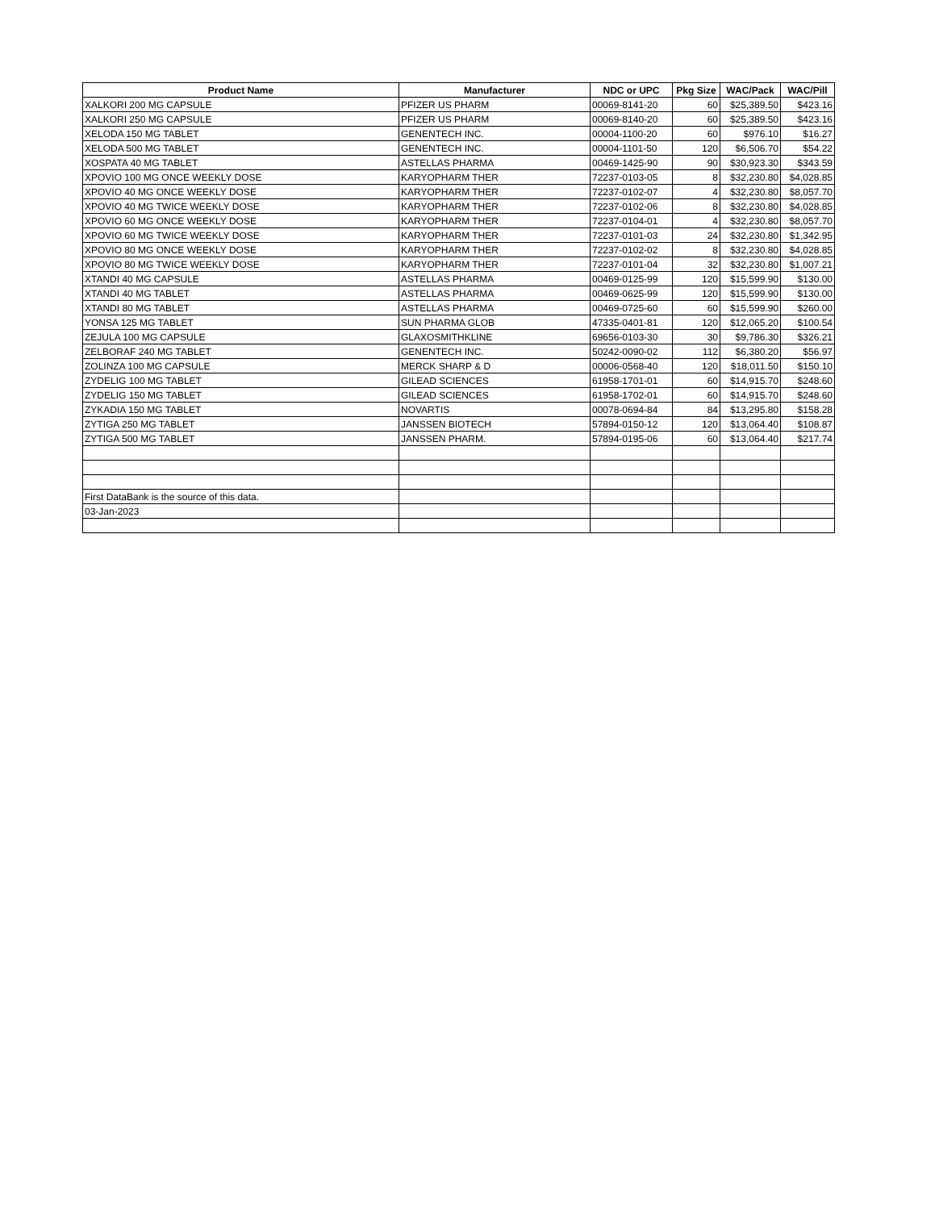| Product Name | Manufacturer | NDC or UPC | Pkg Size | WAC/Pack | WAC/Pill |
| --- | --- | --- | --- | --- | --- |
| XALKORI 200 MG CAPSULE | PFIZER US PHARM | 00069-8141-20 | 60 | $25,389.50 | $423.16 |
| XALKORI 250 MG CAPSULE | PFIZER US PHARM | 00069-8140-20 | 60 | $25,389.50 | $423.16 |
| XELODA 150 MG TABLET | GENENTECH INC. | 00004-1100-20 | 60 | $976.10 | $16.27 |
| XELODA 500 MG TABLET | GENENTECH INC. | 00004-1101-50 | 120 | $6,506.70 | $54.22 |
| XOSPATA 40 MG TABLET | ASTELLAS PHARMA | 00469-1425-90 | 90 | $30,923.30 | $343.59 |
| XPOVIO 100 MG ONCE WEEKLY DOSE | KARYOPHARM THER | 72237-0103-05 | 8 | $32,230.80 | $4,028.85 |
| XPOVIO 40 MG ONCE WEEKLY DOSE | KARYOPHARM THER | 72237-0102-07 | 4 | $32,230.80 | $8,057.70 |
| XPOVIO 40 MG TWICE WEEKLY DOSE | KARYOPHARM THER | 72237-0102-06 | 8 | $32,230.80 | $4,028.85 |
| XPOVIO 60 MG ONCE WEEKLY DOSE | KARYOPHARM THER | 72237-0104-01 | 4 | $32,230.80 | $8,057.70 |
| XPOVIO 60 MG TWICE WEEKLY DOSE | KARYOPHARM THER | 72237-0101-03 | 24 | $32,230.80 | $1,342.95 |
| XPOVIO 80 MG ONCE WEEKLY DOSE | KARYOPHARM THER | 72237-0102-02 | 8 | $32,230.80 | $4,028.85 |
| XPOVIO 80 MG TWICE WEEKLY DOSE | KARYOPHARM THER | 72237-0101-04 | 32 | $32,230.80 | $1,007.21 |
| XTANDI 40 MG CAPSULE | ASTELLAS PHARMA | 00469-0125-99 | 120 | $15,599.90 | $130.00 |
| XTANDI 40 MG TABLET | ASTELLAS PHARMA | 00469-0625-99 | 120 | $15,599.90 | $130.00 |
| XTANDI 80 MG TABLET | ASTELLAS PHARMA | 00469-0725-60 | 60 | $15,599.90 | $260.00 |
| YONSA 125 MG TABLET | SUN PHARMA GLOB | 47335-0401-81 | 120 | $12,065.20 | $100.54 |
| ZEJULA 100 MG CAPSULE | GLAXOSMITHKLINE | 69656-0103-30 | 30 | $9,786.30 | $326.21 |
| ZELBORAF 240 MG TABLET | GENENTECH INC. | 50242-0090-02 | 112 | $6,380.20 | $56.97 |
| ZOLINZA 100 MG CAPSULE | MERCK SHARP & D | 00006-0568-40 | 120 | $18,011.50 | $150.10 |
| ZYDELIG 100 MG TABLET | GILEAD SCIENCES | 61958-1701-01 | 60 | $14,915.70 | $248.60 |
| ZYDELIG 150 MG TABLET | GILEAD SCIENCES | 61958-1702-01 | 60 | $14,915.70 | $248.60 |
| ZYKADIA 150 MG TABLET | NOVARTIS | 00078-0694-84 | 84 | $13,295.80 | $158.28 |
| ZYTIGA 250 MG TABLET | JANSSEN BIOTECH | 57894-0150-12 | 120 | $13,064.40 | $108.87 |
| ZYTIGA 500 MG TABLET | JANSSEN PHARM. | 57894-0195-06 | 60 | $13,064.40 | $217.74 |
| First DataBank is the source of this data. | | | | | |
| 03-Jan-2023 | | | | | |